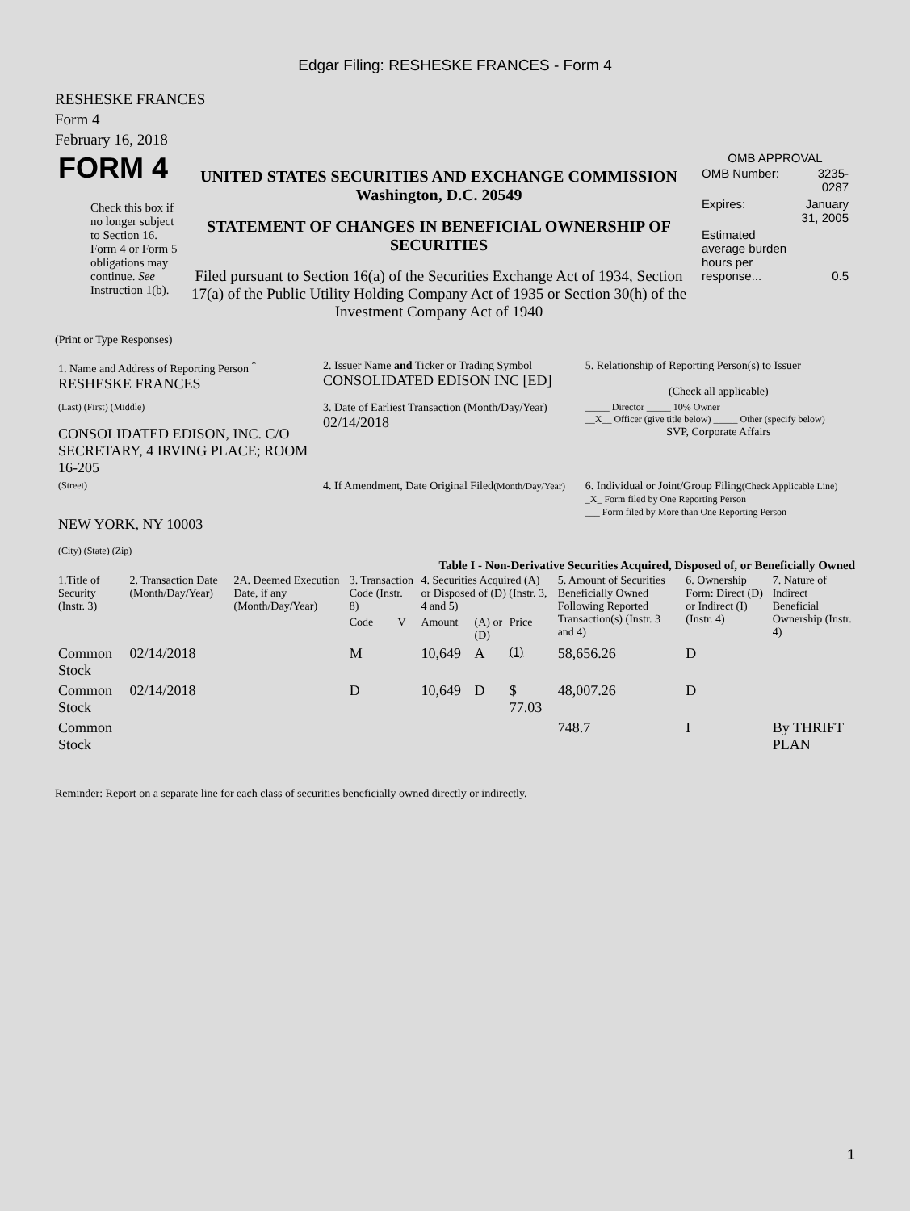Edgar Filing: RESHESKE FRANCES - Form 4
RESHESKE FRANCES
Form 4
February 16, 2018
| FORM 4 Check this box if no longer subject to Section 16. Form 4 or Form 5 obligations may continue. See Instruction 1(b). | UNITED STATES SECURITIES AND EXCHANGE COMMISSION Washington, D.C. 20549 STATEMENT OF CHANGES IN BENEFICIAL OWNERSHIP OF SECURITIES Filed pursuant to Section 16(a) of the Securities Exchange Act of 1934, Section 17(a) of the Public Utility Holding Company Act of 1935 or Section 30(h) of the Investment Company Act of 1940 | OMB APPROVAL / OMB Number: / 3235-0287 / / Expires: / January 31, 2005 / / Estimated average burden hours per response... / 0.5 / |
(Print or Type Responses)
| 1. Name and Address of Reporting Person <sup>*</sup> RESHESKE FRANCES | 2. Issuer Name and Ticker or Trading Symbol CONSOLIDATED EDISON INC [ED] | 5. Relationship of Reporting Person(s) to Issuer (Check all applicable) |
| (Last) (First) (Middle) CONSOLIDATED EDISON, INC. C/O SECRETARY, 4 IRVING PLACE; ROOM 16-205 | 3. Date of Earliest Transaction (Month/Day/Year) 02/14/2018 | _____ Director _____ 10% Owner __X__ Officer (give title below) _____ Other (specify below) SVP, Corporate Affairs |
| (Street) NEW YORK, NY 10003 (City) (State) (Zip) | 4. If Amendment, Date Original Filed (Month/Day/Year) | 6. Individual or Joint/Group Filing (Check Applicable Line) _X_ Form filed by One Reporting Person ___ Form filed by More than One Reporting Person |
Table I - Non-Derivative Securities Acquired, Disposed of, or Beneficially Owned
| 1.Title of Security (Instr. 3) | 2. Transaction Date (Month/Day/Year) | 2A. Deemed Execution Date, if any (Month/Day/Year) | 3. Transaction Code (Instr. 8) | | 4. Securities Acquired (A) or Disposed of (D) (Instr. 3, 4 and 5) | | | 5. Amount of Securities Beneficially Owned Following Reported Transaction(s) (Instr. 3 and 4) | 6. Ownership Form: Direct (D) or Indirect (I) (Instr. 4) | 7. Nature of Indirect Beneficial Ownership (Instr. 4) |
| --- | --- | --- | --- | --- | --- | --- | --- | --- | --- | --- |
| | | | Code | V | Amount | (A) or (D) | Price | | | |
| Common Stock | 02/14/2018 | | M | | 10,649 | A | <sup>(1)</sup> | 58,656.26 | D | |
| Common Stock | 02/14/2018 | | D | | 10,649 | D | $ 77.03 | 48,007.26 | D | |
| Common Stock | | | | | | | | 748.7 | I | By THRIFT PLAN |
Reminder: Report on a separate line for each class of securities beneficially owned directly or indirectly.
1